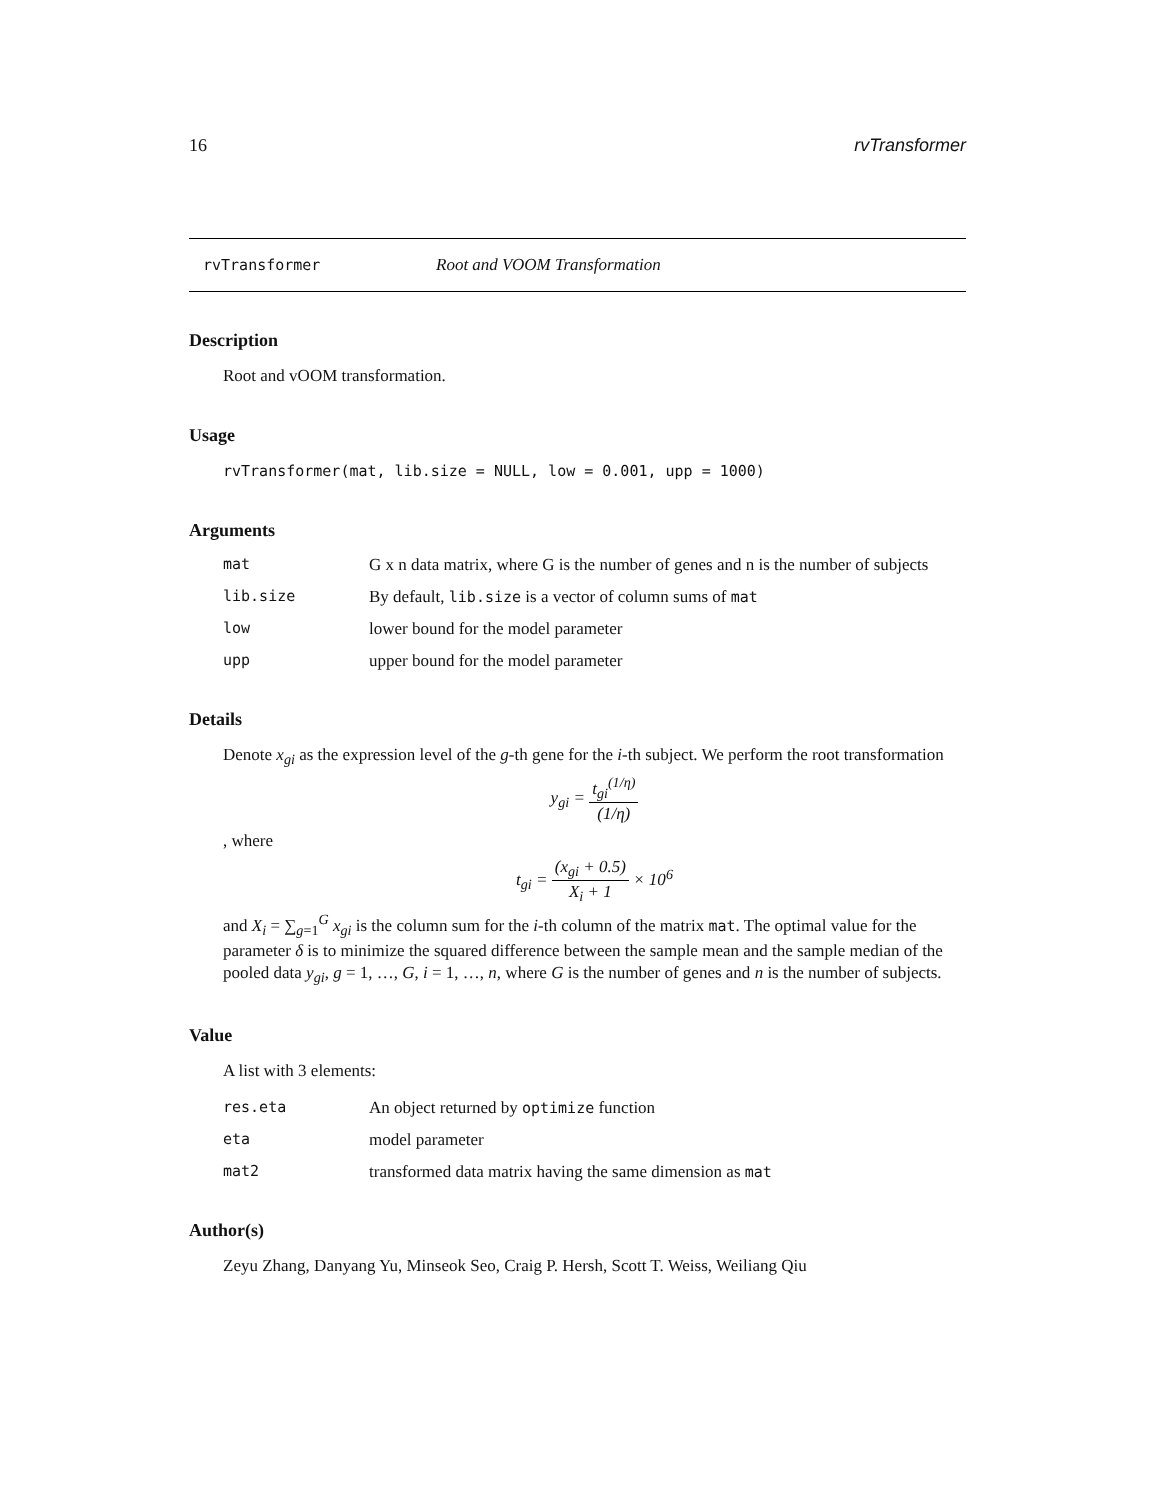16 rvTransformer
rvTransformer Root and VOOM Transformation
Description
Root and vOOM transformation.
Usage
rvTransformer(mat, lib.size = NULL, low = 0.001, upp = 1000)
Arguments
mat
G x n data matrix, where G is the number of genes and n is the number of subjects
lib.size
By default, lib.size is a vector of column sums of mat
low
lower bound for the model parameter
upp
upper bound for the model parameter
Details
Denote x<sub>gi</sub> as the expression level of the g-th gene for the i-th subject. We perform the root transformation
y<sub>gi</sub> = t<sub>gi</sub><sup>(1/η)</sup> (1/η)
, where
t<sub>gi</sub> = (x<sub>gi</sub> + 0.5) X<sub>i</sub> + 1 × 10<sup>6</sup>
and X<sub>i</sub> = ∑<sub>g=1</sub><sup>G</sup> x<sub>gi</sub> is the column sum for the i-th column of the matrix mat. The optimal value for the parameter δ is to minimize the squared difference between the sample mean and the sample median of the pooled data y<sub>gi</sub>, g = 1, …, G, i = 1, …, n, where G is the number of genes and n is the number of subjects.
Value
A list with 3 elements:
res.eta
An object returned by optimize function
eta
model parameter
mat2
transformed data matrix having the same dimension as mat
Author(s)
Zeyu Zhang, Danyang Yu, Minseok Seo, Craig P. Hersh, Scott T. Weiss, Weiliang Qiu